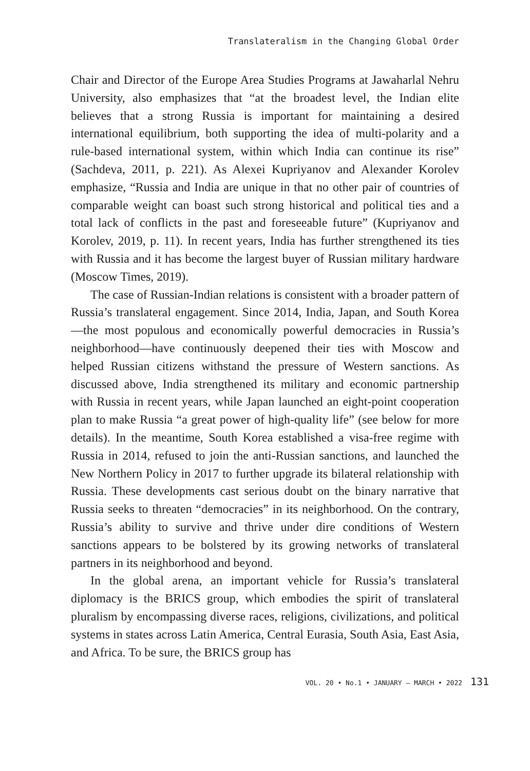Translateralism in the Changing Global Order
Chair and Director of the Europe Area Studies Programs at Jawaharlal Nehru University, also emphasizes that “at the broadest level, the Indian elite believes that a strong Russia is important for maintaining a desired international equilibrium, both supporting the idea of multi-polarity and a rule-based international system, within which India can continue its rise” (Sachdeva, 2011, p. 221). As Alexei Kupriyanov and Alexander Korolev emphasize, “Russia and India are unique in that no other pair of countries of comparable weight can boast such strong historical and political ties and a total lack of conflicts in the past and foreseeable future” (Kupriyanov and Korolev, 2019, p. 11). In recent years, India has further strengthened its ties with Russia and it has become the largest buyer of Russian military hardware (Moscow Times, 2019).
The case of Russian-Indian relations is consistent with a broader pattern of Russia’s translateral engagement. Since 2014, India, Japan, and South Korea—the most populous and economically powerful democracies in Russia’s neighborhood—have continuously deepened their ties with Moscow and helped Russian citizens withstand the pressure of Western sanctions. As discussed above, India strengthened its military and economic partnership with Russia in recent years, while Japan launched an eight-point cooperation plan to make Russia “a great power of high-quality life” (see below for more details). In the meantime, South Korea established a visa-free regime with Russia in 2014, refused to join the anti-Russian sanctions, and launched the New Northern Policy in 2017 to further upgrade its bilateral relationship with Russia. These developments cast serious doubt on the binary narrative that Russia seeks to threaten “democracies” in its neighborhood. On the contrary, Russia’s ability to survive and thrive under dire conditions of Western sanctions appears to be bolstered by its growing networks of translateral partners in its neighborhood and beyond.
In the global arena, an important vehicle for Russia’s translateral diplomacy is the BRICS group, which embodies the spirit of translateral pluralism by encompassing diverse races, religions, civilizations, and political systems in states across Latin America, Central Eurasia, South Asia, East Asia, and Africa. To be sure, the BRICS group has
VOL. 20 • No.1 • JANUARY – MARCH • 2022 131